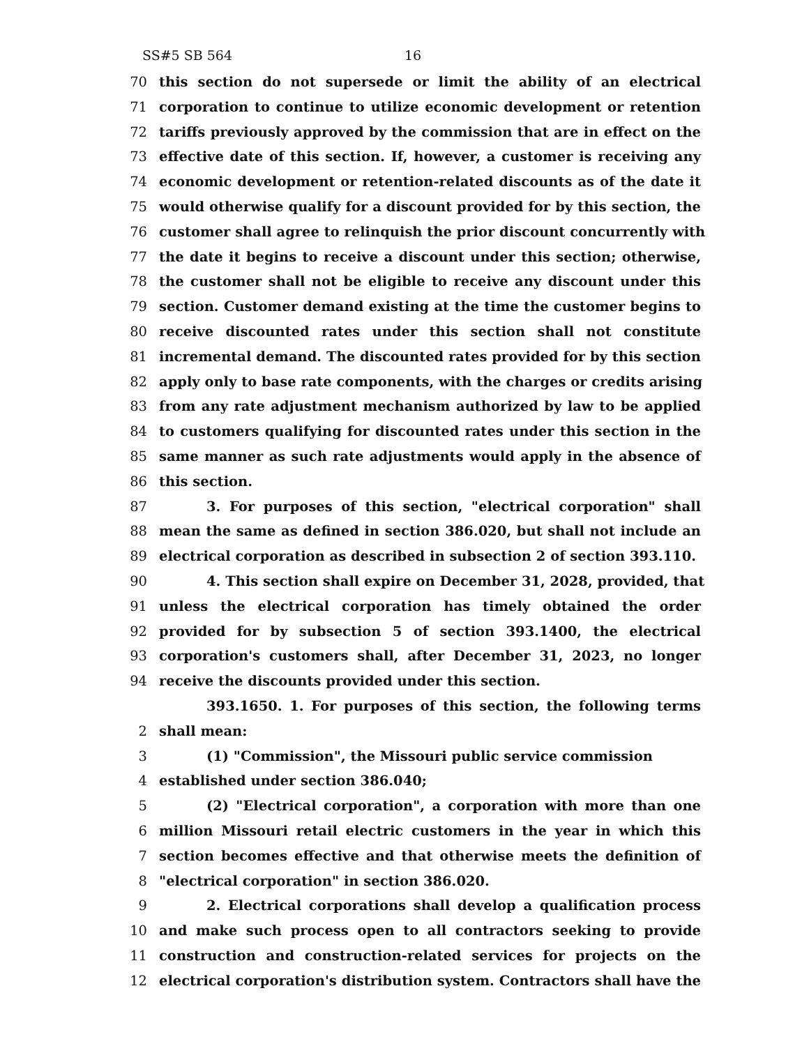SS#5 SB 564 16
70 this section do not supersede or limit the ability of an electrical
71 corporation to continue to utilize economic development or retention
72 tariffs previously approved by the commission that are in effect on the
73 effective date of this section. If, however, a customer is receiving any
74 economic development or retention-related discounts as of the date it
75 would otherwise qualify for a discount provided for by this section, the
76 customer shall agree to relinquish the prior discount concurrently with
77 the date it begins to receive a discount under this section; otherwise,
78 the customer shall not be eligible to receive any discount under this
79 section. Customer demand existing at the time the customer begins to
80 receive discounted rates under this section shall not constitute
81 incremental demand. The discounted rates provided for by this section
82 apply only to base rate components, with the charges or credits arising
83 from any rate adjustment mechanism authorized by law to be applied
84 to customers qualifying for discounted rates under this section in the
85 same manner as such rate adjustments would apply in the absence of
86 this section.
87 3. For purposes of this section, "electrical corporation" shall
88 mean the same as defined in section 386.020, but shall not include an
89 electrical corporation as described in subsection 2 of section 393.110.
90 4. This section shall expire on December 31, 2028, provided, that
91 unless the electrical corporation has timely obtained the order
92 provided for by subsection 5 of section 393.1400, the electrical
93 corporation's customers shall, after December 31, 2023, no longer
94 receive the discounts provided under this section.
393.1650. 1. For purposes of this section, the following terms
2 shall mean:
3 (1) "Commission", the Missouri public service commission
4 established under section 386.040;
5 (2) "Electrical corporation", a corporation with more than one
6 million Missouri retail electric customers in the year in which this
7 section becomes effective and that otherwise meets the definition of
8 "electrical corporation" in section 386.020.
9 2. Electrical corporations shall develop a qualification process
10 and make such process open to all contractors seeking to provide
11 construction and construction-related services for projects on the
12 electrical corporation's distribution system. Contractors shall have the